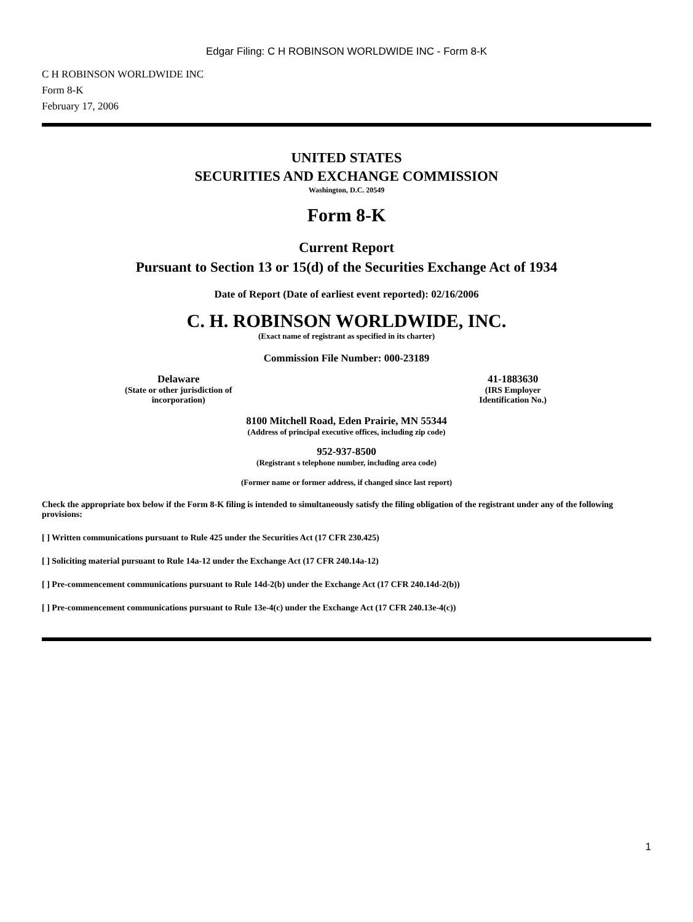Edgar Filing: C H ROBINSON WORLDWIDE INC - Form 8-K
C H ROBINSON WORLDWIDE INC
Form 8-K
February 17, 2006
UNITED STATES
SECURITIES AND EXCHANGE COMMISSION
Washington, D.C. 20549
Form 8-K
Current Report
Pursuant to Section 13 or 15(d) of the Securities Exchange Act of 1934
Date of Report (Date of earliest event reported): 02/16/2006
C. H. ROBINSON WORLDWIDE, INC.
(Exact name of registrant as specified in its charter)
Commission File Number: 000-23189
Delaware
(State or other jurisdiction of
incorporation)
41-1883630
(IRS Employer
Identification No.)
8100 Mitchell Road, Eden Prairie, MN 55344
(Address of principal executive offices, including zip code)
952-937-8500
(Registrant s telephone number, including area code)
(Former name or former address, if changed since last report)
Check the appropriate box below if the Form 8-K filing is intended to simultaneously satisfy the filing obligation of the registrant under any of the following provisions:
[ ] Written communications pursuant to Rule 425 under the Securities Act (17 CFR 230.425)
[ ] Soliciting material pursuant to Rule 14a-12 under the Exchange Act (17 CFR 240.14a-12)
[ ] Pre-commencement communications pursuant to Rule 14d-2(b) under the Exchange Act (17 CFR 240.14d-2(b))
[ ] Pre-commencement communications pursuant to Rule 13e-4(c) under the Exchange Act (17 CFR 240.13e-4(c))
1